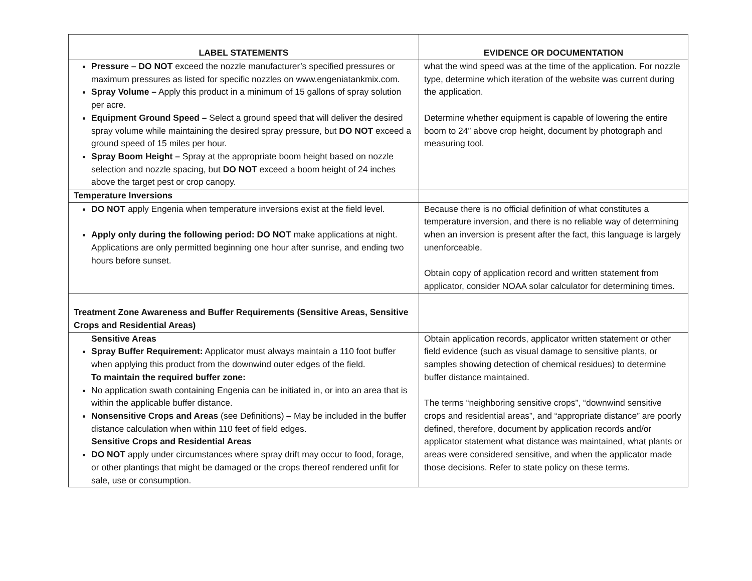| LABEL STATEMENTS | EVIDENCE OR DOCUMENTATION |
| --- | --- |
| Pressure – DO NOT exceed the nozzle manufacturer’s specified pressures or maximum pressures as listed for specific nozzles on www.engeniatankmix.com. Spray Volume – Apply this product in a minimum of 15 gallons of spray solution per acre. Equipment Ground Speed – Select a ground speed that will deliver the desired spray volume while maintaining the desired spray pressure, but DO NOT exceed a ground speed of 15 miles per hour. Spray Boom Height – Spray at the appropriate boom height based on nozzle selection and nozzle spacing, but DO NOT exceed a boom height of 24 inches above the target pest or crop canopy. | what the wind speed was at the time of the application. For nozzle type, determine which iteration of the website was current during the application. Determine whether equipment is capable of lowering the entire boom to 24” above crop height, document by photograph and measuring tool. |
| Temperature Inversions | |
| DO NOT apply Engenia when temperature inversions exist at the field level. Apply only during the following period: DO NOT make applications at night. Applications are only permitted beginning one hour after sunrise, and ending two hours before sunset. | Because there is no official definition of what constitutes a temperature inversion, and there is no reliable way of determining when an inversion is present after the fact, this language is largely unenforceable. Obtain copy of application record and written statement from applicator, consider NOAA solar calculator for determining times. |
| Treatment Zone Awareness and Buffer Requirements (Sensitive Areas, Sensitive Crops and Residential Areas) | |
| Sensitive Areas Spray Buffer Requirement: Applicator must always maintain a 110 foot buffer when applying this product from the downwind outer edges of the field. To maintain the required buffer zone: No application swath containing Engenia can be initiated in, or into an area that is within the applicable buffer distance. Nonsensitive Crops and Areas (see Definitions) – May be included in the buffer distance calculation when within 110 feet of field edges. Sensitive Crops and Residential Areas DO NOT apply under circumstances where spray drift may occur to food, forage, or other plantings that might be damaged or the crops thereof rendered unfit for sale, use or consumption. | Obtain application records, applicator written statement or other field evidence (such as visual damage to sensitive plants, or samples showing detection of chemical residues) to determine buffer distance maintained. The terms “neighboring sensitive crops”, “downwind sensitive crops and residential areas”, and “appropriate distance” are poorly defined, therefore, document by application records and/or applicator statement what distance was maintained, what plants or areas were considered sensitive, and when the applicator made those decisions. Refer to state policy on these terms. |